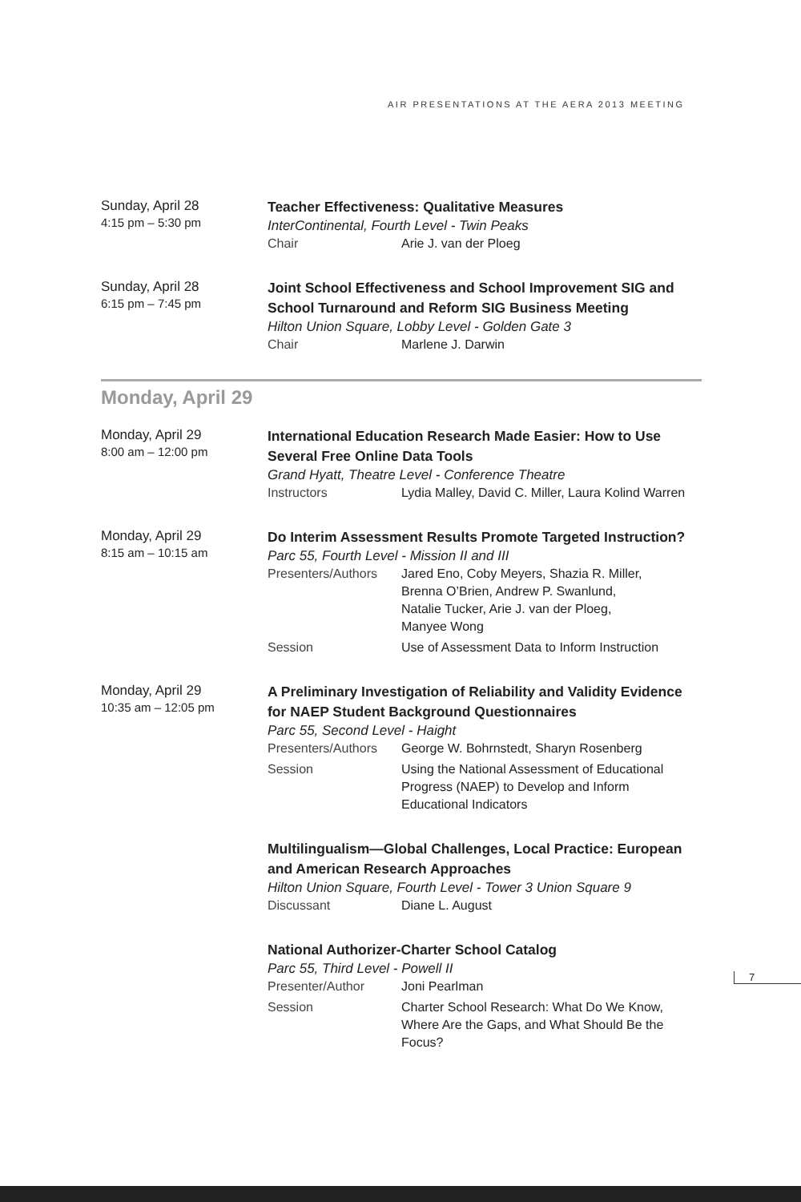AIR PRESENTATIONS AT THE AERA 2013 MEETING
Sunday, April 28
4:15 pm – 5:30 pm
Teacher Effectiveness: Qualitative Measures
InterContinental, Fourth Level - Twin Peaks
Chair Arie J. van der Ploeg
Sunday, April 28
6:15 pm – 7:45 pm
Joint School Effectiveness and School Improvement SIG and School Turnaround and Reform SIG Business Meeting
Hilton Union Square, Lobby Level - Golden Gate 3
Chair Marlene J. Darwin
Monday, April 29
Monday, April 29
8:00 am – 12:00 pm
International Education Research Made Easier: How to Use Several Free Online Data Tools
Grand Hyatt, Theatre Level - Conference Theatre
Instructors Lydia Malley, David C. Miller, Laura Kolind Warren
Monday, April 29
8:15 am – 10:15 am
Do Interim Assessment Results Promote Targeted Instruction?
Parc 55, Fourth Level - Mission II and III
Presenters/Authors Jared Eno, Coby Meyers, Shazia R. Miller,
Brenna O’Brien, Andrew P. Swanlund,
Natalie Tucker, Arie J. van der Ploeg,
Manyee Wong
Session Use of Assessment Data to Inform Instruction
Monday, April 29
10:35 am – 12:05 pm
A Preliminary Investigation of Reliability and Validity Evidence for NAEP Student Background Questionnaires
Parc 55, Second Level - Haight
Presenters/Authors George W. Bohrnstedt, Sharyn Rosenberg
Session Using the National Assessment of Educational
Progress (NAEP) to Develop and Inform
Educational Indicators
Multilingualism—Global Challenges, Local Practice: European and American Research Approaches
Hilton Union Square, Fourth Level - Tower 3 Union Square 9
Discussant Diane L. August
National Authorizer-Charter School Catalog
Parc 55, Third Level - Powell II
Presenter/Author Joni Pearlman
Session Charter School Research: What Do We Know,
Where Are the Gaps, and What Should Be the
Focus?
7